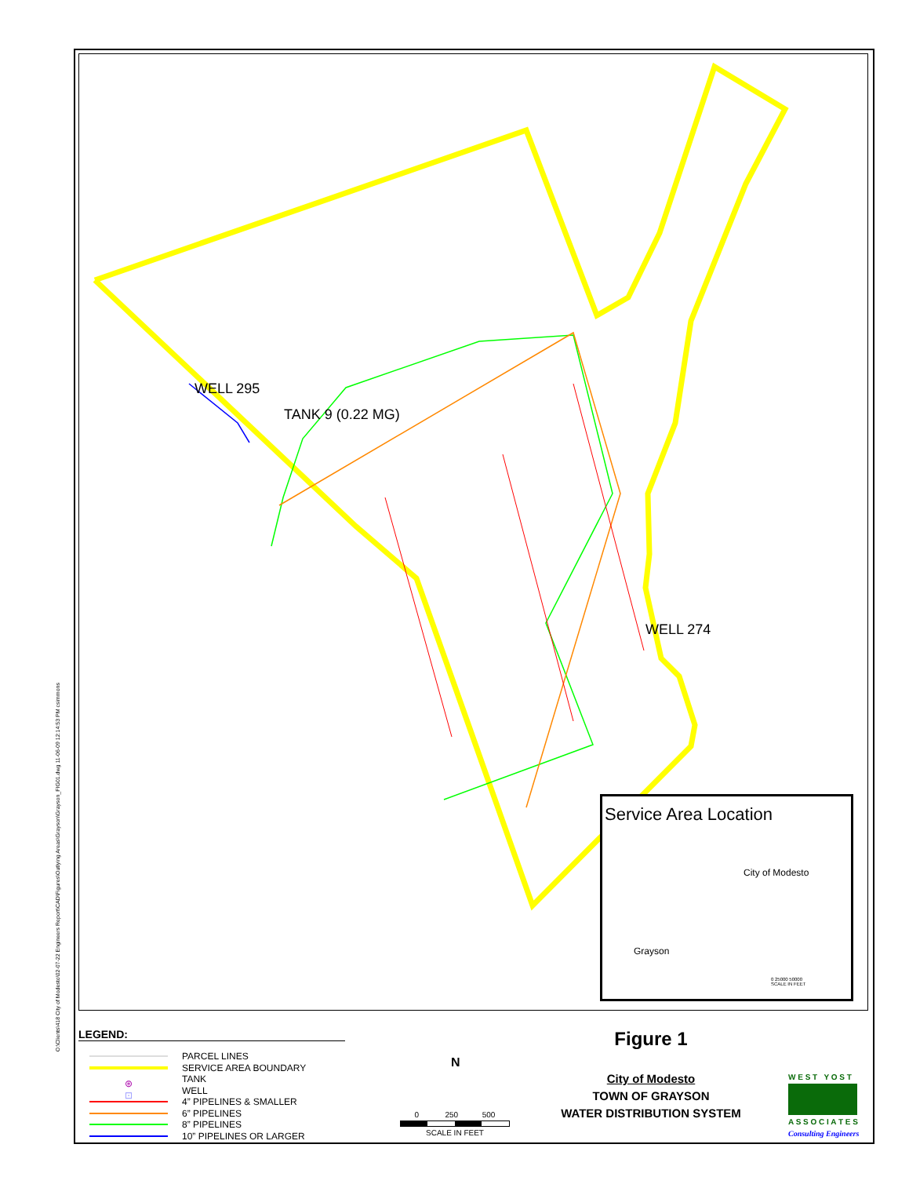WELL 295
TANK 9 (0.22 MG)
WELL 274
Service Area Location
City of Modesto
Grayson
0 25000 50000
SCALE IN FEET
O:\Clients\418 City of Modesto\02-07-22 Engineers Report\CAD\Figures\Outlying Areas\Grayson\Grayson_FIG01.dwg 11-06-09 12:14:53 PM csimmons
LEGEND:
PARCEL LINES
SERVICE AREA BOUNDARY
⊛ TANK
⊡ WELL
4” PIPELINES & SMALLER
6” PIPELINES
8” PIPELINES
10” PIPELINES OR LARGER
N
0 250 500
SCALE IN FEET
Figure 1
City of Modesto
TOWN OF GRAYSON
WATER DISTRIBUTION SYSTEM
W E S T Y O S T
A S S O C I A T E S
Consulting Engineers